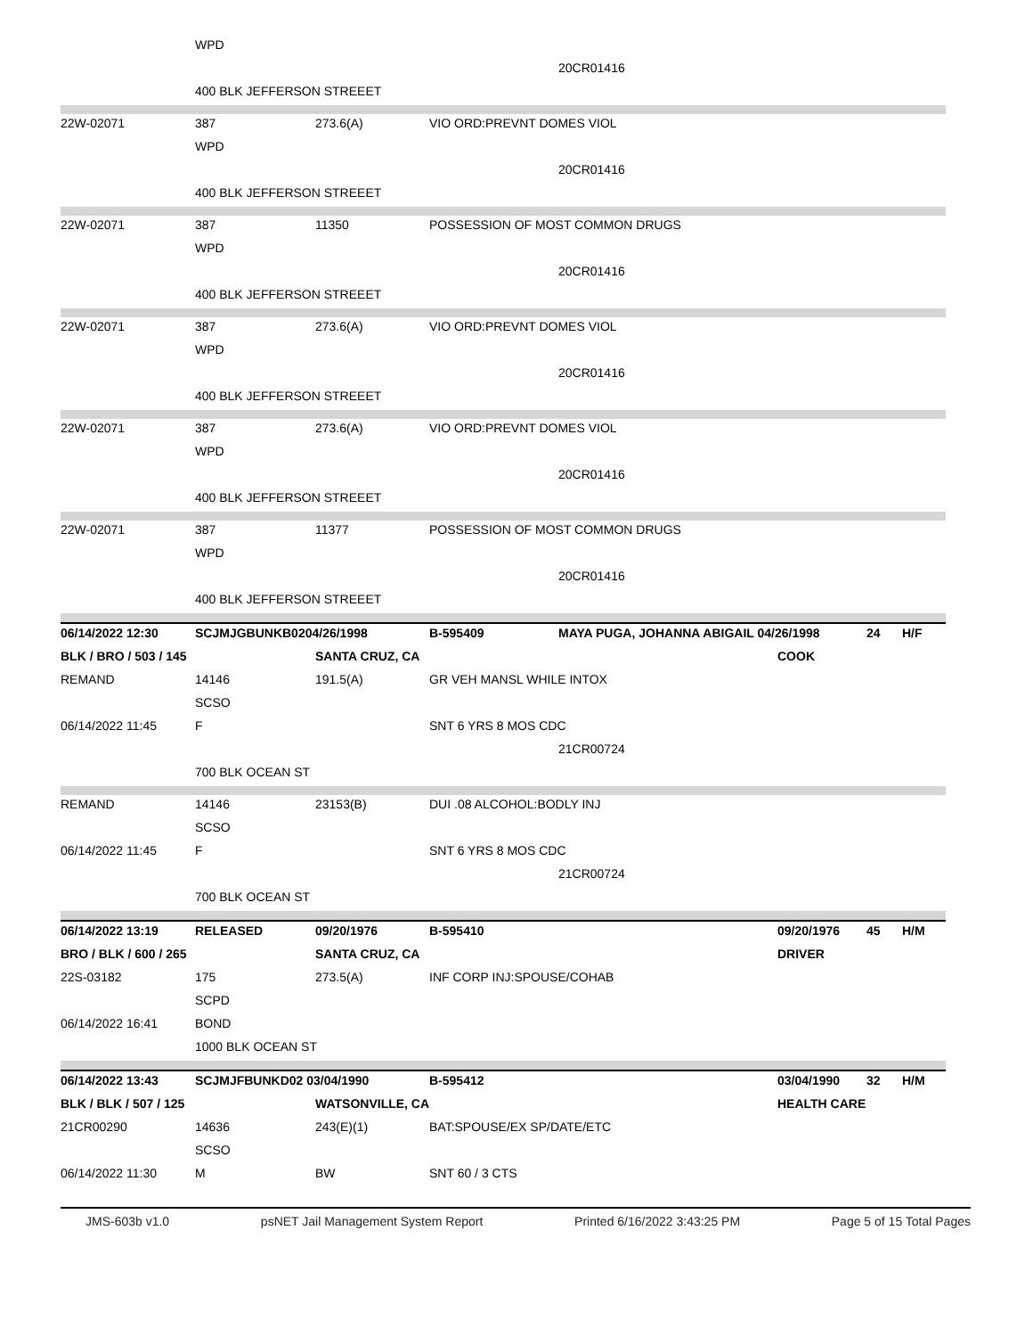| | WPD | | | | | | |
| | | | | 20CR01416 | | | |
| | 400 BLK JEFFERSON STREEET | | | | | | |
| 22W-02071 | 387 | 273.6(A) | VIO ORD:PREVNT DOMES VIOL | | | | |
| | WPD | | | | | | |
| | | | | 20CR01416 | | | |
| | 400 BLK JEFFERSON STREEET | | | | | | |
| 22W-02071 | 387 | 11350 | POSSESSION OF MOST COMMON DRUGS | | | | |
| | WPD | | | | | | |
| | | | | 20CR01416 | | | |
| | 400 BLK JEFFERSON STREEET | | | | | | |
| 22W-02071 | 387 | 273.6(A) | VIO ORD:PREVNT DOMES VIOL | | | | |
| | WPD | | | | | | |
| | | | | 20CR01416 | | | |
| | 400 BLK JEFFERSON STREEET | | | | | | |
| 22W-02071 | 387 | 273.6(A) | VIO ORD:PREVNT DOMES VIOL | | | | |
| | WPD | | | | | | |
| | | | | 20CR01416 | | | |
| | 400 BLK JEFFERSON STREEET | | | | | | |
| 22W-02071 | 387 | 11377 | POSSESSION OF MOST COMMON DRUGS | | | | |
| | WPD | | | | | | |
| | | | | 20CR01416 | | | |
| | 400 BLK JEFFERSON STREEET | | | | | | |
| 06/14/2022 12:30 | SCJMJGBUNKB0204/26/1998 | | B-595409 | MAYA PUGA, JOHANNA ABIGAIL 04/26/1998 | | 24 | H/F |
| BLK / BRO / 503 / 145 | | SANTA CRUZ, CA | | | COOK | | |
| REMAND | 14146 | 191.5(A) | GR VEH MANSL WHILE INTOX | | | | |
| | SCSO | | | | | | |
| 06/14/2022 11:45 | F | | SNT 6 YRS 8 MOS CDC | | | | |
| | | | | 21CR00724 | | | |
| | 700 BLK OCEAN ST | | | | | | |
| REMAND | 14146 | 23153(B) | DUI .08 ALCOHOL:BODLY INJ | | | | |
| | SCSO | | | | | | |
| 06/14/2022 11:45 | F | | SNT 6 YRS 8 MOS CDC | | | | |
| | | | | 21CR00724 | | | |
| | 700 BLK OCEAN ST | | | | | | |
| 06/14/2022 13:19 | RELEASED | 09/20/1976 | B-595410 | | 09/20/1976 | 45 | H/M |
| BRO / BLK / 600 / 265 | | SANTA CRUZ, CA | | | DRIVER | | |
| 22S-03182 | 175 | 273.5(A) | INF CORP INJ:SPOUSE/COHAB | | | | |
| | SCPD | | | | | | |
| 06/14/2022 16:41 | BOND | | | | | | |
| | 1000 BLK OCEAN ST | | | | | | |
| 06/14/2022 13:43 | SCJMJFBUNKD02 03/04/1990 | | B-595412 | | 03/04/1990 | 32 | H/M |
| BLK / BLK / 507 / 125 | | WATSONVILLE, CA | | | HEALTH CARE | | |
| 21CR00290 | 14636 | 243(E)(1) | BAT:SPOUSE/EX SP/DATE/ETC | | | | |
| | SCSO | | | | | | |
| 06/14/2022 11:30 | M | BW | SNT 60 / 3 CTS | | | | |
JMS-603b v1.0 psNET Jail Management System Report Printed 6/16/2022 3:43:25 PM Page 5 of 15 Total Pages